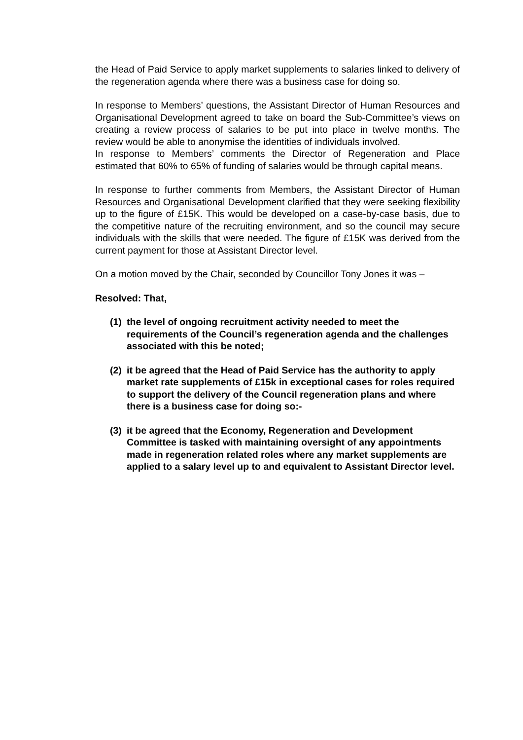the Head of Paid Service to apply market supplements to salaries linked to delivery of the regeneration agenda where there was a business case for doing so.
In response to Members’ questions, the Assistant Director of Human Resources and Organisational Development agreed to take on board the Sub-Committee’s views on creating a review process of salaries to be put into place in twelve months. The review would be able to anonymise the identities of individuals involved.
In response to Members’ comments the Director of Regeneration and Place estimated that 60% to 65% of funding of salaries would be through capital means.
In response to further comments from Members, the Assistant Director of Human Resources and Organisational Development clarified that they were seeking flexibility up to the figure of £15K. This would be developed on a case-by-case basis, due to the competitive nature of the recruiting environment, and so the council may secure individuals with the skills that were needed. The figure of £15K was derived from the current payment for those at Assistant Director level.
On a motion moved by the Chair, seconded by Councillor Tony Jones it was –
Resolved: That,
(1) the level of ongoing recruitment activity needed to meet the requirements of the Council’s regeneration agenda and the challenges associated with this be noted;
(2) it be agreed that the Head of Paid Service has the authority to apply market rate supplements of £15k in exceptional cases for roles required to support the delivery of the Council regeneration plans and where there is a business case for doing so:-
(3) it be agreed that the Economy, Regeneration and Development Committee is tasked with maintaining oversight of any appointments made in regeneration related roles where any market supplements are applied to a salary level up to and equivalent to Assistant Director level.